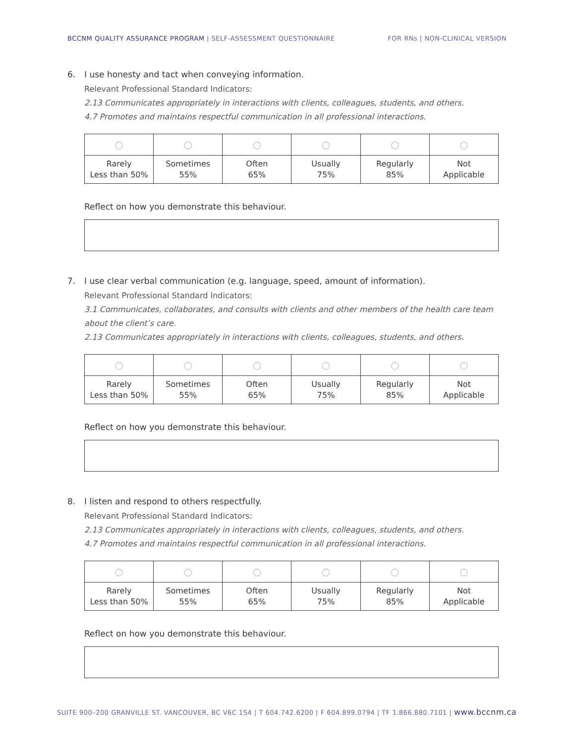BCCNM QUALITY ASSURANCE PROGRAM | SELF-ASSESSMENT QUESTIONNAIRE
FOR RNs | NON-CLINICAL VERSION
6. I use honesty and tact when conveying information.
Relevant Professional Standard Indicators:
2.13 Communicates appropriately in interactions with clients, colleagues, students, and others.
4.7 Promotes and maintains respectful communication in all professional interactions.
| ○ | ○ | ○ | ○ | ○ | ○ |
| Rarely Less than 50% | Sometimes 55% | Often 65% | Usually 75% | Regularly 85% | Not Applicable |
Reflect on how you demonstrate this behaviour.
7. I use clear verbal communication (e.g. language, speed, amount of information).
Relevant Professional Standard Indicators:
3.1 Communicates, collaborates, and consults with clients and other members of the health care team about the client’s care.
2.13 Communicates appropriately in interactions with clients, colleagues, students, and others.
| ○ | ○ | ○ | ○ | ○ | ○ |
| Rarely Less than 50% | Sometimes 55% | Often 65% | Usually 75% | Regularly 85% | Not Applicable |
Reflect on how you demonstrate this behaviour.
8. I listen and respond to others respectfully.
Relevant Professional Standard Indicators:
2.13 Communicates appropriately in interactions with clients, colleagues, students, and others.
4.7 Promotes and maintains respectful communication in all professional interactions.
| ○ | ○ | ○ | ○ | ○ | ○ |
| Rarely Less than 50% | Sometimes 55% | Often 65% | Usually 75% | Regularly 85% | Not Applicable |
Reflect on how you demonstrate this behaviour.
SUITE 900–200 GRANVILLE ST. VANCOUVER, BC V6C 1S4 | T 604.742.6200 | F 604.899.0794 | TF 1.866.880.7101 | www.bccnm.ca